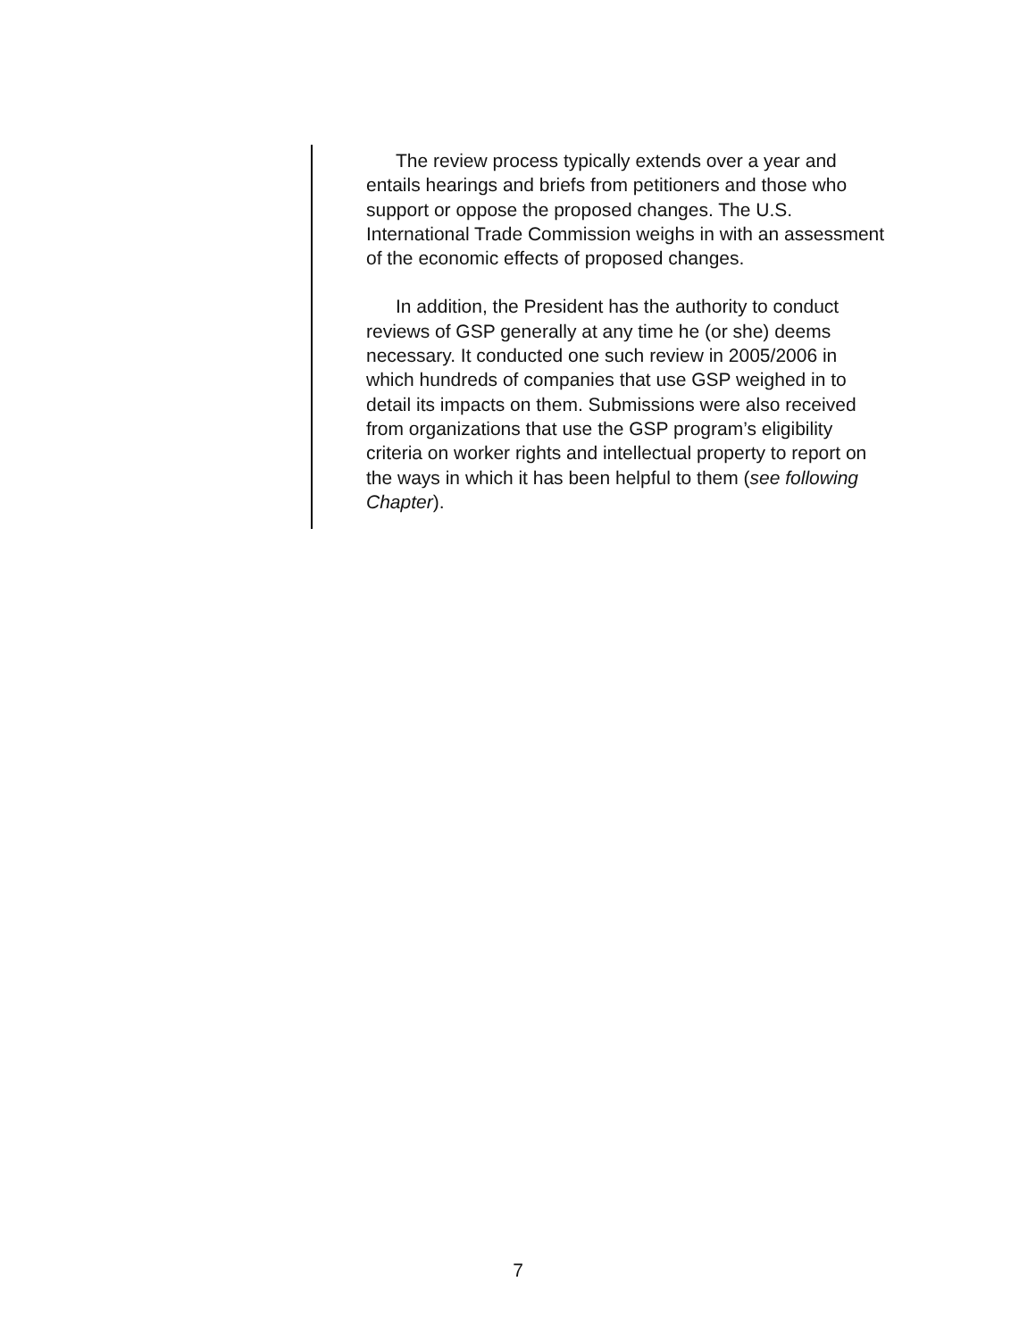The review process typically extends over a year and entails hearings and briefs from petitioners and those who support or oppose the proposed changes. The U.S. International Trade Commission weighs in with an assessment of the economic effects of proposed changes.
In addition, the President has the authority to conduct reviews of GSP generally at any time he (or she) deems necessary. It conducted one such review in 2005/2006 in which hundreds of companies that use GSP weighed in to detail its impacts on them. Submissions were also received from organizations that use the GSP program’s eligibility criteria on worker rights and intellectual property to report on the ways in which it has been helpful to them (see following Chapter).
7